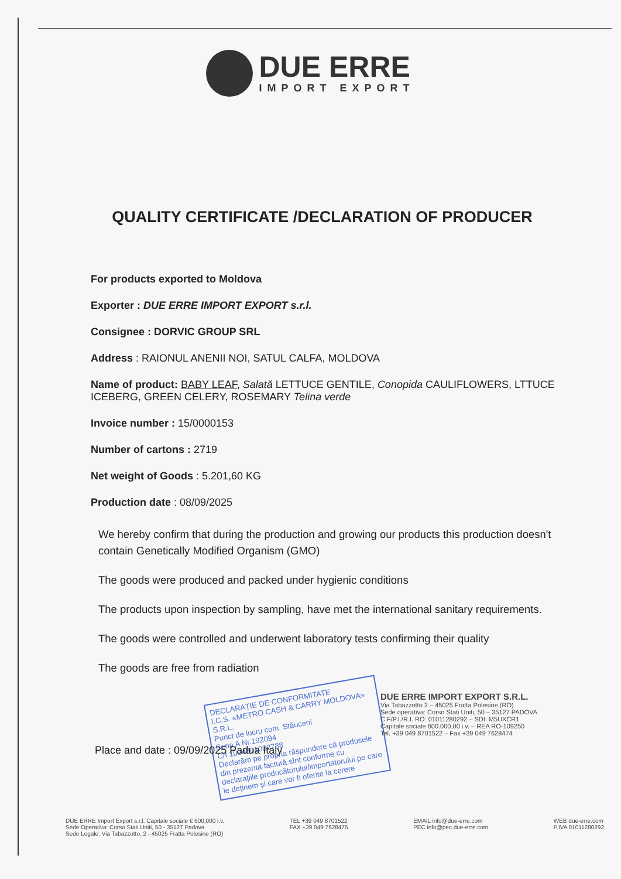DUE ERRE
IMPORT EXPORT
QUALITY CERTIFICATE /DECLARATION OF PRODUCER
For products exported to Moldova
Exporter : DUE ERRE IMPORT EXPORT s.r.l.
Consignee : DORVIC GROUP SRL
Address : RAIONUL ANENII NOI, SATUL CALFA, MOLDOVA
Name of product: BABY LEAF, Salată LETTUCE GENTILE, Conopida CAULIFLOWERS, LTTUCE ICEBERG, GREEN CELERY, ROSEMARY Telina verde
Invoice number : 15/0000153
Number of cartons : 2719
Net weight of Goods : 5.201,60 KG
Production date : 08/09/2025
We hereby confirm that during the production and growing our products this production doesn't contain Genetically Modified Organism (GMO)
The goods were produced and packed under hygienic conditions
The products upon inspection by sampling, have met the international sanitary requirements.
The goods were controlled and underwent laboratory tests confirming their quality
The goods are free from radiation
DECLARAȚIE DE CONFORMITATE
I.C.S. «METRO CASH & CARRY MOLDOVA» S.R.L.
Punct de lucru com. Stăuceni
Seria A Nr.192094
C/f 1004601002738
Declarăm pe propria răspundere că produsele din prezenta factură sînt conforme cu declarațiile producătorului/importatorului pe care le deținem și care vor fi oferite la cerere
DUE ERRE IMPORT EXPORT S.R.L.
Via Tabazzotto 2 – 45025 Fratta Polesine (RO)
Sede operativa: Corso Stati Uniti, 50 – 35127 PADOVA
C.F/P.I./R.I. RO: 01011280292 – SDI: M5UXCR1
Capitale sociale 600.000,00 i.v. – REA RO-109250
Tel. +39 049 8701522 – Fax +39 049 7628474
Place and date : 09/09/2025 Padua Italy
DUE ERRE Import Export s.r.l. Capitale sociale € 600.000 i.v.
Sede Operativa: Corso Stati Uniti, 50 - 35127 Padova
Sede Legale: Via Tabazzotto, 2 - 45025 Fratta Polesine (RO)
TEL +39 049 8701522
FAX +39 049 7628475
EMAIL info@due-erre.com
PEC info@pec.due-erre.com
WEB due-erre.com
P.IVA 01011280292